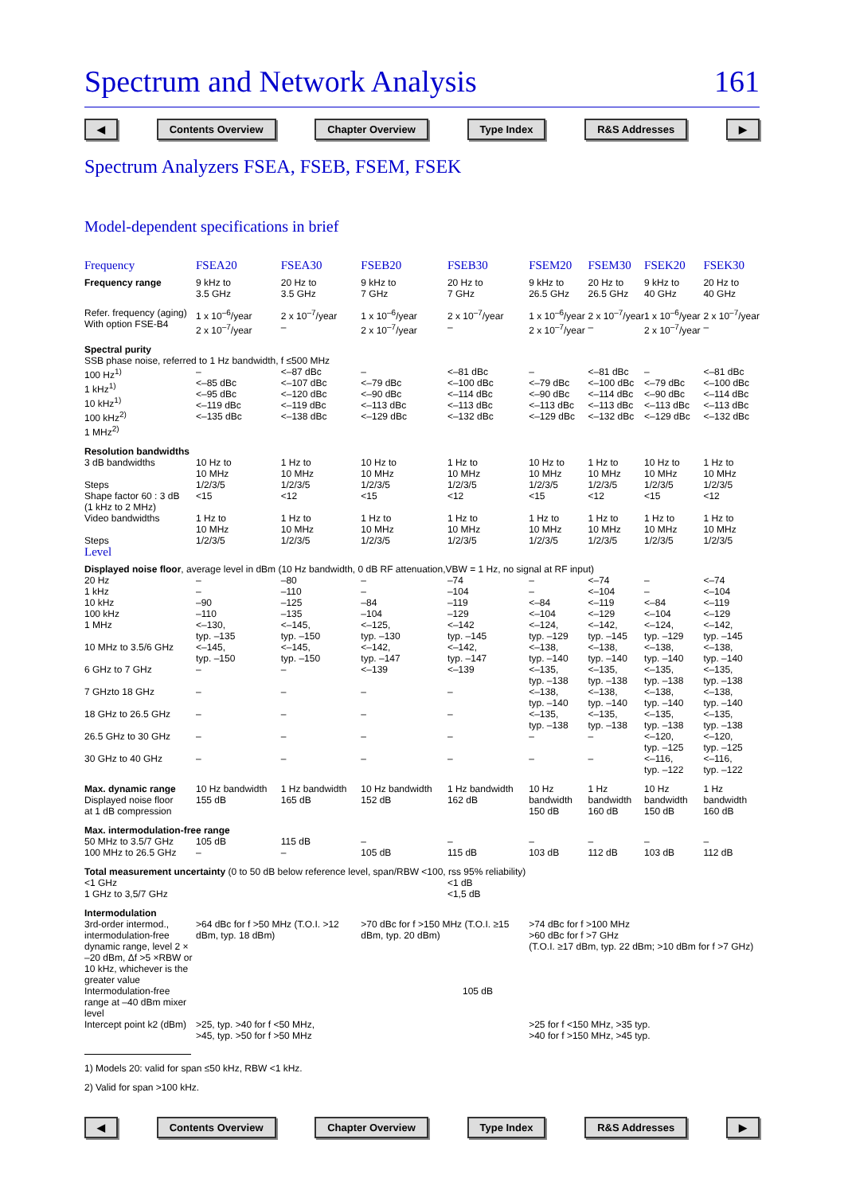Spectrum and Network Analysis 161
◀ Contents Overview Chapter Overview Type Index R&S Addresses ▶
Spectrum Analyzers FSEA, FSEB, FSEM, FSEK
Model-dependent specifications in brief
| Frequency | FSEA20 | FSEA30 | FSEB20 | FSEB30 | FSEM20 | FSEM30 | FSEK20 | FSEK30 |
| --- | --- | --- | --- | --- | --- | --- | --- | --- |
| Frequency range | 9 kHz to 3.5 GHz | 20 Hz to 3.5 GHz | 9 kHz to 7 GHz | 20 Hz to 7 GHz | 9 kHz to 26.5 GHz | 20 Hz to 26.5 GHz | 9 kHz to 40 GHz | 20 Hz to 40 GHz |
| Refer. frequency (aging) With option FSE-B4 | 1 x 10<sup>–6</sup>/year 2 x 10<sup>–7</sup>/year | 2 x 10<sup>–7</sup>/year – | 1 x 10<sup>–6</sup>/year 2 x 10<sup>–7</sup>/year | 2 x 10<sup>–7</sup>/year – | 1 x 10<sup>–6</sup>/year 2 x 10<sup>–7</sup>/year | 2 x 10<sup>–7</sup>/year – | 1 x 10<sup>–6</sup>/year 2 x 10<sup>–7</sup>/year | 2 x 10<sup>–7</sup>/year – |
| Spectral purity SSB phase noise, referred to 1 Hz bandwidth, f ≤500 MHz | | | | | | | | |
| 100 Hz<sup>1)</sup> 1 kHz<sup>1)</sup> 10 kHz<sup>1)</sup> 100 kHz<sup>2)</sup> 1 MHz<sup>2)</sup> | – <–85 dBc <–95 dBc <–119 dBc <–135 dBc | <–87 dBc <–107 dBc <–120 dBc <–119 dBc <–138 dBc | – <–79 dBc <–90 dBc <–113 dBc <–129 dBc | <–81 dBc <–100 dBc <–114 dBc <–113 dBc <–132 dBc | – <–79 dBc <–90 dBc <–113 dBc <–129 dBc | <–81 dBc <–100 dBc <–114 dBc <–113 dBc <–132 dBc | – <–79 dBc <–90 dBc <–113 dBc <–129 dBc | <–81 dBc <–100 dBc <–114 dBc <–113 dBc <–132 dBc |
| Resolution bandwidths | | | | | | | | |
| 3 dB bandwidths Steps Shape factor 60 : 3 dB (1 kHz to 2 MHz) | 10 Hz to 10 MHz 1/2/3/5 <15 | 1 Hz to 10 MHz 1/2/3/5 <12 | 10 Hz to 10 MHz 1/2/3/5 <15 | 1 Hz to 10 MHz 1/2/3/5 <12 | 10 Hz to 10 MHz 1/2/3/5 <15 | 1 Hz to 10 MHz 1/2/3/5 <12 | 10 Hz to 10 MHz 1/2/3/5 <15 | 1 Hz to 10 MHz 1/2/3/5 <12 |
| Video bandwidths Steps | 1 Hz to 10 MHz 1/2/3/5 | 1 Hz to 10 MHz 1/2/3/5 | 1 Hz to 10 MHz 1/2/3/5 | 1 Hz to 10 MHz 1/2/3/5 | 1 Hz to 10 MHz 1/2/3/5 | 1 Hz to 10 MHz 1/2/3/5 | 1 Hz to 10 MHz 1/2/3/5 | 1 Hz to 10 MHz 1/2/3/5 |
| Level | | | | | | | | |
| Displayed noise floor , average level in dBm (10 Hz bandwidth, 0 dB RF attenuation,VBW = 1 Hz, no signal at RF input) | | | | | | | | |
| 20 Hz 1 kHz 10 kHz 100 kHz 1 MHz | – – –90 –110 <–130, typ. –135 | –80 –110 –125 –135 <–145, typ. –150 | – – –84 –104 <–125, typ. –130 | –74 –104 –119 –129 <–142 typ. –145 | – – <–84 <–104 <–124, typ. –129 | <–74 <–104 <–119 <–129 <–142, typ. –145 | – – <–84 <–104 <–124, typ. –129 | <–74 <–104 <–119 <–129 <–142, typ. –145 |
| 10 MHz to 3.5/6 GHz | <–145, typ. –150 | <–145, typ. –150 | <–142, typ. –147 | <–142, typ. –147 | <–138, typ. –140 | <–138, typ. –140 | <–138, typ. –140 | <–138, typ. –140 |
| 6 GHz to 7 GHz | – | – | <–139 | <–139 | <–135, typ. –138 | <–135, typ. –138 | <–135, typ. –138 | <–135, typ. –138 |
| 7 GHzto 18 GHz | – | – | – | – | <–138, typ. –140 | <–138, typ. –140 | <–138, typ. –140 | <–138, typ. –140 |
| 18 GHz to 26.5 GHz | – | – | – | – | <–135, typ. –138 | <–135, typ. –138 | <–135, typ. –138 | <–135, typ. –138 |
| 26.5 GHz to 30 GHz | – | – | – | – | – | – | <–120, typ. –125 | <–120, typ. –125 |
| 30 GHz to 40 GHz | – | – | – | – | – | – | <–116, typ. –122 | <–116, typ. –122 |
| Max. dynamic range Displayed noise floor at 1 dB compression | 10 Hz bandwidth 155 dB | 1 Hz bandwidth 165 dB | 10 Hz bandwidth 152 dB | 1 Hz bandwidth 162 dB | 10 Hz bandwidth 150 dB | 1 Hz bandwidth 160 dB | 10 Hz bandwidth 150 dB | 1 Hz bandwidth 160 dB |
| Max. intermodulation-free range | | | | | | | | |
| 50 MHz to 3.5/7 GHz 100 MHz to 26.5 GHz | 105 dB – | 115 dB – | – 105 dB | – 115 dB | – 103 dB | – 112 dB | – 103 dB | – 112 dB |
| Total measurement uncertainty (0 to 50 dB below reference level, span/RBW <100, rss 95% reliability) | | | | | | | | |
| <1 GHz 1 GHz to 3,5/7 GHz | | | | <1 dB <1,5 dB | | | | |
| Intermodulation | | | | | | | | |
| 3rd-order intermod., intermodulation-free dynamic range, level 2 × –20 dBm, Δf >5 ×RBW or 10 kHz, whichever is the greater value | >64 dBc for f >50 MHz (T.O.I. >12 dBm, typ. 18 dBm) | | >70 dBc for f >150 MHz (T.O.I. ≥15 dBm, typ. 20 dBm) | | >74 dBc for f >100 MHz >60 dBc for f >7 GHz (T.O.I. ≥17 dBm, typ. 22 dBm; >10 dBm for f >7 GHz) | | | |
| Intermodulation-free range at –40 dBm mixer level | 105 dB | | | | | | | |
| Intercept point k2 (dBm) | >25, typ. >40 for f <50 MHz, >45, typ. >50 for f >50 MHz | | | | >25 for f <150 MHz, >35 typ. >40 for f >150 MHz, >45 typ. | | | |
1) Models 20: valid for span ≤50 kHz, RBW <1 kHz.
2) Valid for span >100 kHz.
◀ Contents Overview Chapter Overview Type Index R&S Addresses ▶